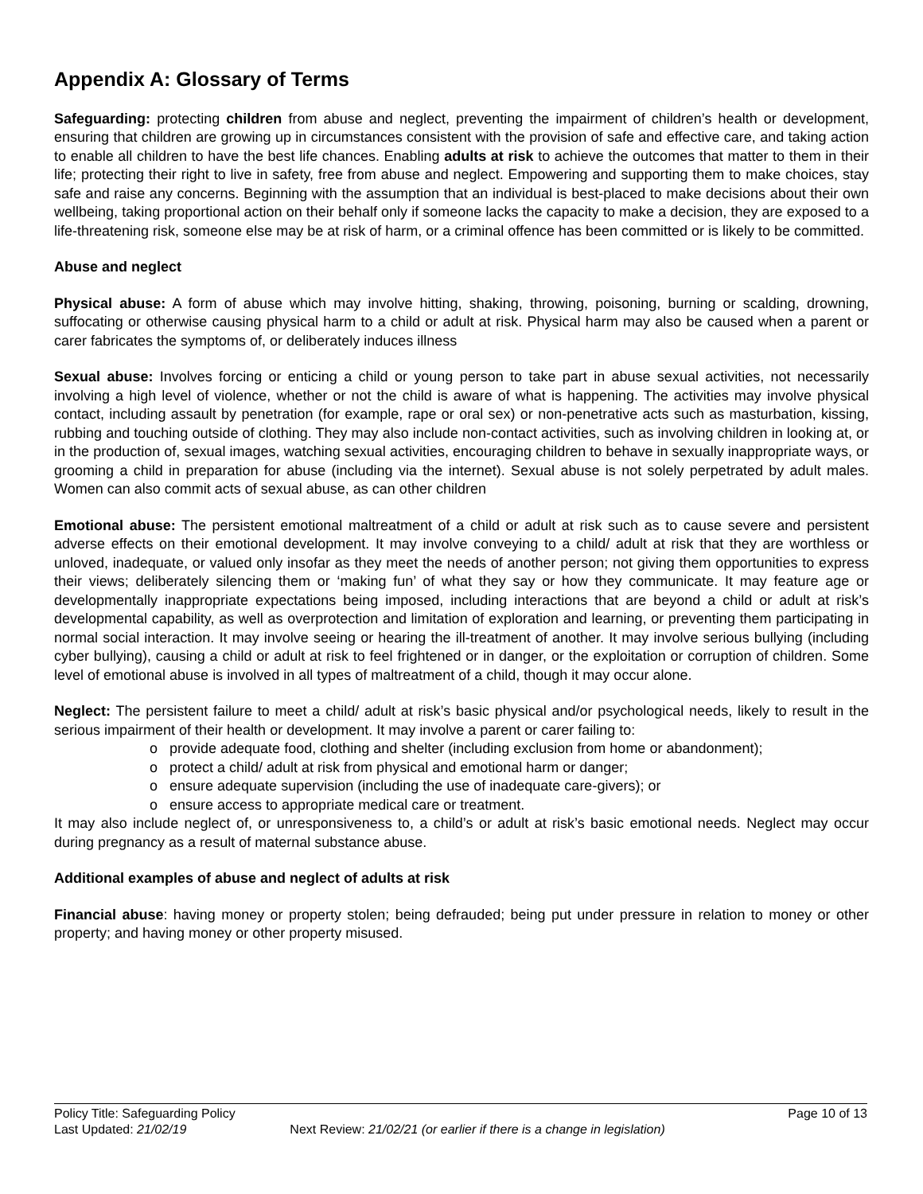Appendix A: Glossary of Terms
Safeguarding: protecting children from abuse and neglect, preventing the impairment of children’s health or development, ensuring that children are growing up in circumstances consistent with the provision of safe and effective care, and taking action to enable all children to have the best life chances. Enabling adults at risk to achieve the outcomes that matter to them in their life; protecting their right to live in safety, free from abuse and neglect. Empowering and supporting them to make choices, stay safe and raise any concerns. Beginning with the assumption that an individual is best-placed to make decisions about their own wellbeing, taking proportional action on their behalf only if someone lacks the capacity to make a decision, they are exposed to a life-threatening risk, someone else may be at risk of harm, or a criminal offence has been committed or is likely to be committed.
Abuse and neglect
Physical abuse: A form of abuse which may involve hitting, shaking, throwing, poisoning, burning or scalding, drowning, suffocating or otherwise causing physical harm to a child or adult at risk. Physical harm may also be caused when a parent or carer fabricates the symptoms of, or deliberately induces illness
Sexual abuse: Involves forcing or enticing a child or young person to take part in abuse sexual activities, not necessarily involving a high level of violence, whether or not the child is aware of what is happening. The activities may involve physical contact, including assault by penetration (for example, rape or oral sex) or non-penetrative acts such as masturbation, kissing, rubbing and touching outside of clothing. They may also include non-contact activities, such as involving children in looking at, or in the production of, sexual images, watching sexual activities, encouraging children to behave in sexually inappropriate ways, or grooming a child in preparation for abuse (including via the internet). Sexual abuse is not solely perpetrated by adult males. Women can also commit acts of sexual abuse, as can other children
Emotional abuse: The persistent emotional maltreatment of a child or adult at risk such as to cause severe and persistent adverse effects on their emotional development. It may involve conveying to a child/ adult at risk that they are worthless or unloved, inadequate, or valued only insofar as they meet the needs of another person; not giving them opportunities to express their views; deliberately silencing them or ‘making fun’ of what they say or how they communicate. It may feature age or developmentally inappropriate expectations being imposed, including interactions that are beyond a child or adult at risk’s developmental capability, as well as overprotection and limitation of exploration and learning, or preventing them participating in normal social interaction. It may involve seeing or hearing the ill-treatment of another. It may involve serious bullying (including cyber bullying), causing a child or adult at risk to feel frightened or in danger, or the exploitation or corruption of children. Some level of emotional abuse is involved in all types of maltreatment of a child, though it may occur alone.
Neglect: The persistent failure to meet a child/ adult at risk’s basic physical and/or psychological needs, likely to result in the serious impairment of their health or development. It may involve a parent or carer failing to:
o provide adequate food, clothing and shelter (including exclusion from home or abandonment);
o protect a child/ adult at risk from physical and emotional harm or danger;
o ensure adequate supervision (including the use of inadequate care-givers); or
o ensure access to appropriate medical care or treatment.
It may also include neglect of, or unresponsiveness to, a child’s or adult at risk’s basic emotional needs. Neglect may occur during pregnancy as a result of maternal substance abuse.
Additional examples of abuse and neglect of adults at risk
Financial abuse: having money or property stolen; being defrauded; being put under pressure in relation to money or other property; and having money or other property misused.
Policy Title: Safeguarding Policy Page 10 of 13
Last Updated: 21/02/19 Next Review: 21/02/21 (or earlier if there is a change in legislation)